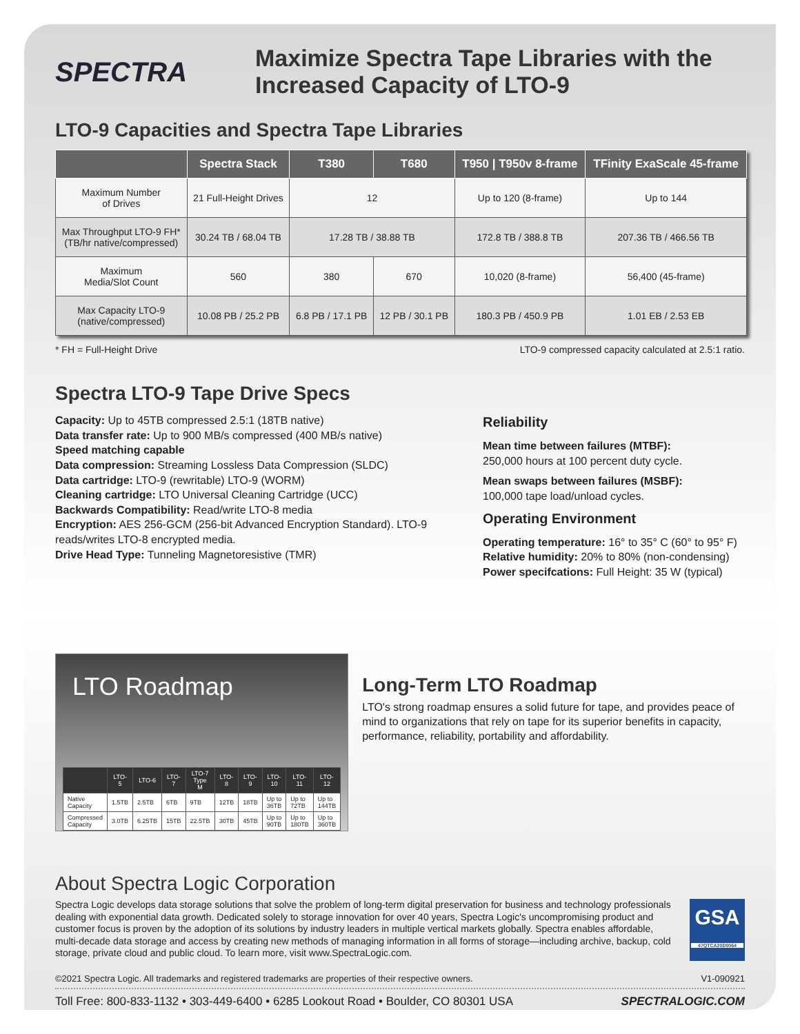SPECTRA
Maximize Spectra Tape Libraries with the
Increased Capacity of LTO-9
LTO-9 Capacities and Spectra Tape Libraries
| | Spectra Stack | T380 | T680 | T950 / T950v 8-frame | TFinity ExaScale 45-frame |
| --- | --- | --- | --- | --- | --- |
| Maximum Number of Drives | 21 Full-Height Drives | 12 | | Up to 120 (8-frame) | Up to 144 |
| Max Throughput LTO-9 FH* (TB/hr native/compressed) | 30.24 TB / 68.04 TB | 17.28 TB / 38.88 TB | | 172.8 TB / 388.8 TB | 207.36 TB / 466.56 TB |
| Maximum Media/Slot Count | 560 | 380 | 670 | 10,020 (8-frame) | 56,400 (45-frame) |
| Max Capacity LTO-9 (native/compressed) | 10.08 PB / 25.2 PB | 6.8 PB / 17.1 PB | 12 PB / 30.1 PB | 180.3 PB / 450.9 PB | 1.01 EB / 2.53 EB |
* FH = Full-Height Drive LTO-9 compressed capacity calculated at 2.5:1 ratio.
Spectra LTO-9 Tape Drive Specs
Capacity: Up to 45TB compressed 2.5:1 (18TB native)
Data transfer rate: Up to 900 MB/s compressed (400 MB/s native)
Speed matching capable
Data compression: Streaming Lossless Data Compression (SLDC)
Data cartridge: LTO-9 (rewritable) LTO-9 (WORM)
Cleaning cartridge: LTO Universal Cleaning Cartridge (UCC)
Backwards Compatibility: Read/write LTO-8 media
Encryption: AES 256-GCM (256-bit Advanced Encryption Standard). LTO-9 reads/writes LTO-8 encrypted media.
Drive Head Type: Tunneling Magnetoresistive (TMR)
Reliability
Mean time between failures (MTBF):
250,000 hours at 100 percent duty cycle.
Mean swaps between failures (MSBF):
100,000 tape load/unload cycles.
Operating Environment
Operating temperature: 16° to 35° C (60° to 95° F)
Relative humidity: 20% to 80% (non-condensing)
Power specifcations: Full Height: 35 W (typical)
LTO Roadmap
| | LTO-5 | LTO-6 | LTO-7 | LTO-7 Type M | LTO-8 | LTO-9 | LTO-10 | LTO-11 | LTO-12 |
| --- | --- | --- | --- | --- | --- | --- | --- | --- | --- |
| Native Capacity | 1.5TB | 2.5TB | 6TB | 9TB | 12TB | 18TB | Up to 36TB | Up to 72TB | Up to 144TB |
| Compressed Capacity | 3.0TB | 6.25TB | 15TB | 22.5TB | 30TB | 45TB | Up to 90TB | Up to 180TB | Up to 360TB |
Long-Term LTO Roadmap
LTO's strong roadmap ensures a solid future for tape, and provides peace of mind to organizations that rely on tape for its superior benefits in capacity, performance, reliability, portability and affordability.
About Spectra Logic Corporation
Spectra Logic develops data storage solutions that solve the problem of long-term digital preservation for business and technology professionals dealing with exponential data growth. Dedicated solely to storage innovation for over 40 years, Spectra Logic's uncompromising product and customer focus is proven by the adoption of its solutions by industry leaders in multiple vertical markets globally. Spectra enables affordable, multi-decade data storage and access by creating new methods of managing information in all forms of storage—including archive, backup, cold storage, private cloud and public cloud. To learn more, visit www.SpectraLogic.com.
GSA
47QTCA20D0064
©2021 Spectra Logic. All trademarks and registered trademarks are properties of their respective owners. V1-090921
Toll Free: 800-833-1132 • 303-449-6400 • 6285 Lookout Road • Boulder, CO 80301 USA SPECTRALOGIC.COM